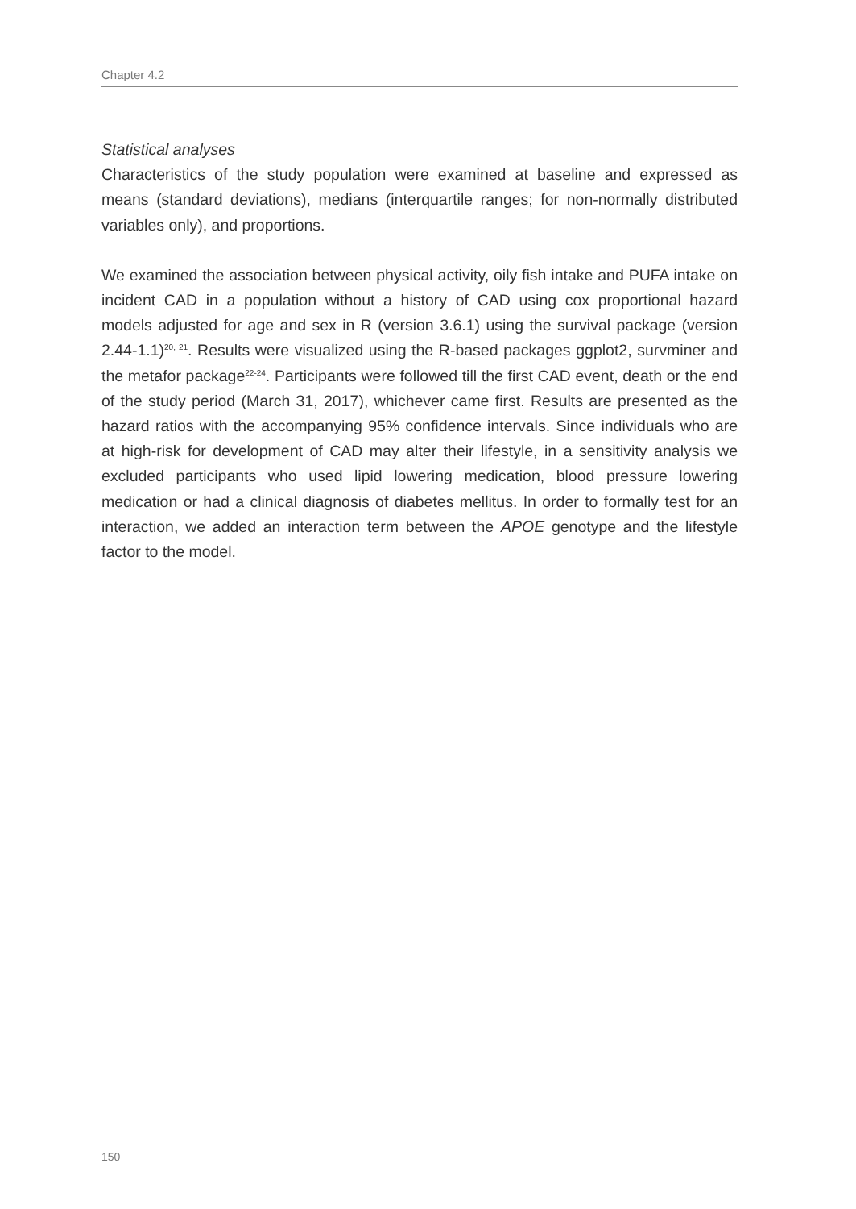Chapter 4.2
Statistical analyses
Characteristics of the study population were examined at baseline and expressed as means (standard deviations), medians (interquartile ranges; for non-normally distributed variables only), and proportions.
We examined the association between physical activity, oily fish intake and PUFA intake on incident CAD in a population without a history of CAD using cox proportional hazard models adjusted for age and sex in R (version 3.6.1) using the survival package (version 2.44-1.1)<sup>20, 21</sup>. Results were visualized using the R-based packages ggplot2, survminer and the metafor package<sup>22-24</sup>. Participants were followed till the first CAD event, death or the end of the study period (March 31, 2017), whichever came first. Results are presented as the hazard ratios with the accompanying 95% confidence intervals. Since individuals who are at high-risk for development of CAD may alter their lifestyle, in a sensitivity analysis we excluded participants who used lipid lowering medication, blood pressure lowering medication or had a clinical diagnosis of diabetes mellitus. In order to formally test for an interaction, we added an interaction term between the APOE genotype and the lifestyle factor to the model.
150